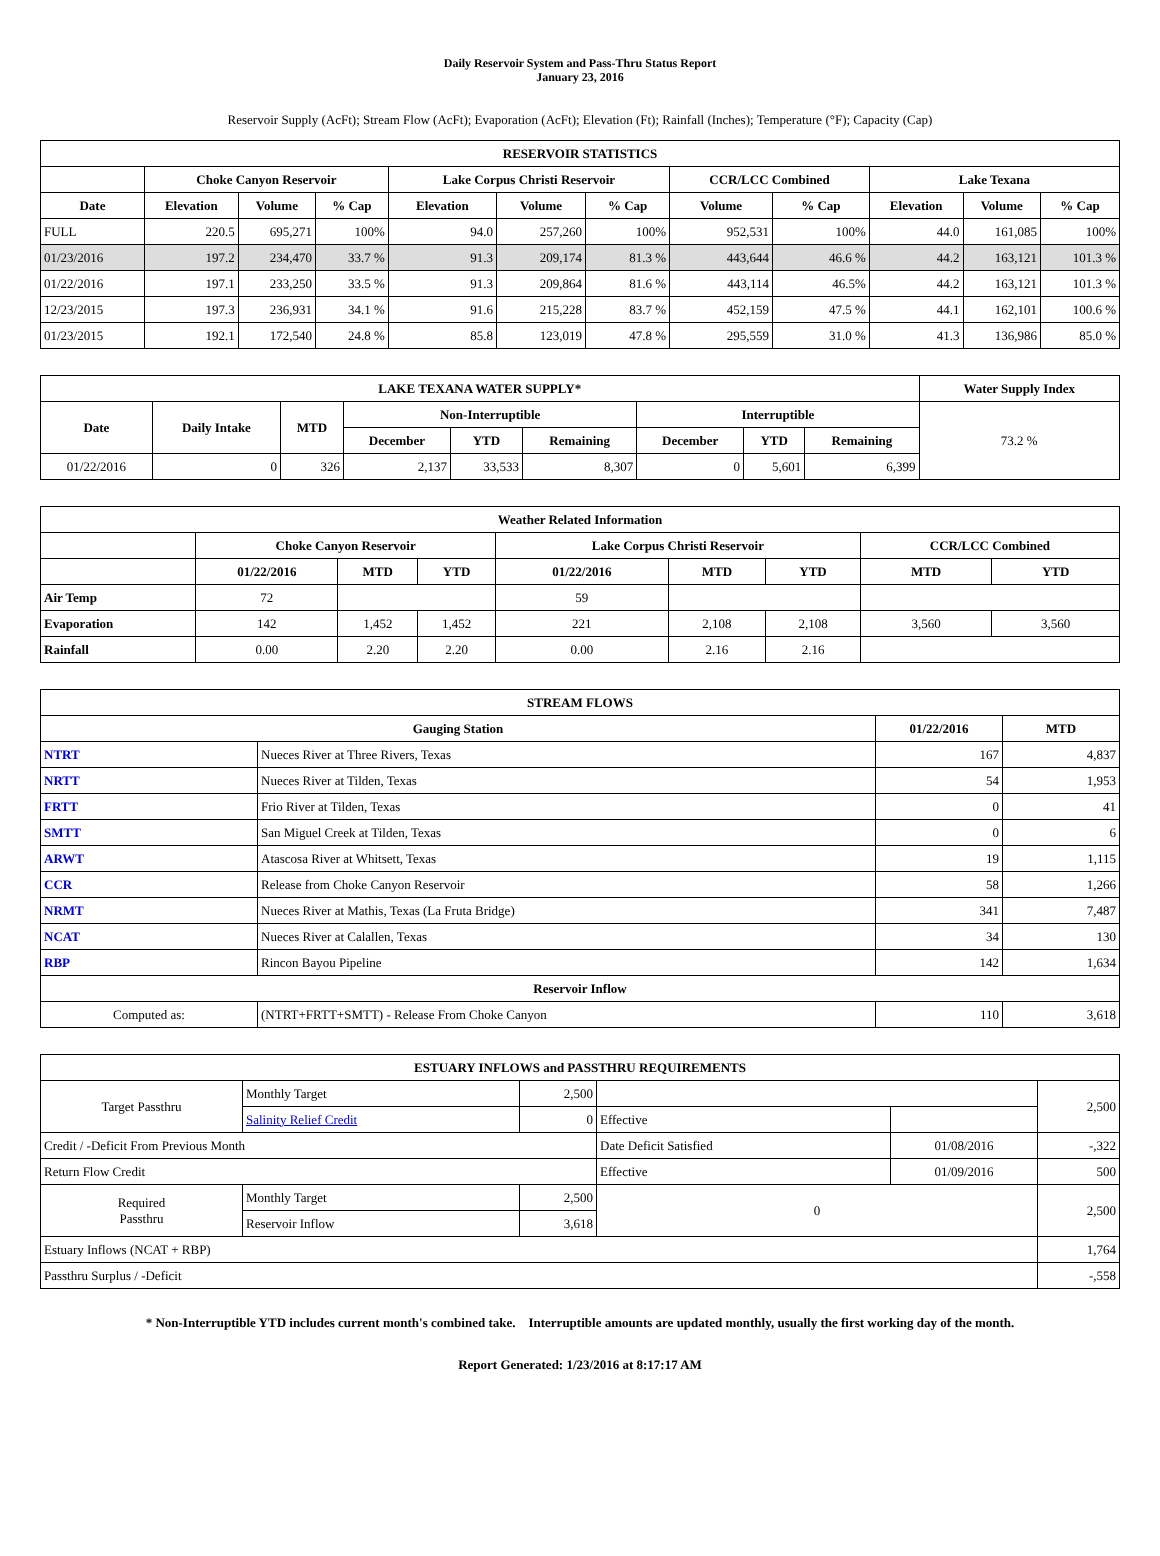Daily Reservoir System and Pass-Thru Status Report
January 23, 2016
Reservoir Supply (AcFt); Stream Flow (AcFt); Evaporation (AcFt); Elevation (Ft); Rainfall (Inches); Temperature (°F); Capacity (Cap)
| RESERVOIR STATISTICS | | | | | | | | | | | |
| --- | --- | --- | --- | --- | --- | --- | --- | --- | --- | --- | --- |
| | Choke Canyon Reservoir | | | Lake Corpus Christi Reservoir | | | CCR/LCC Combined | | Lake Texana | | |
| Date | Elevation | Volume | % Cap | Elevation | Volume | % Cap | Volume | % Cap | Elevation | Volume | % Cap |
| FULL | 220.5 | 695,271 | 100% | 94.0 | 257,260 | 100% | 952,531 | 100% | 44.0 | 161,085 | 100% |
| 01/23/2016 | 197.2 | 234,470 | 33.7 % | 91.3 | 209,174 | 81.3 % | 443,644 | 46.6 % | 44.2 | 163,121 | 101.3 % |
| 01/22/2016 | 197.1 | 233,250 | 33.5 % | 91.3 | 209,864 | 81.6 % | 443,114 | 46.5% | 44.2 | 163,121 | 101.3 % |
| 12/23/2015 | 197.3 | 236,931 | 34.1 % | 91.6 | 215,228 | 83.7 % | 452,159 | 47.5 % | 44.1 | 162,101 | 100.6 % |
| 01/23/2015 | 192.1 | 172,540 | 24.8 % | 85.8 | 123,019 | 47.8 % | 295,559 | 31.0 % | 41.3 | 136,986 | 85.0 % |
| LAKE TEXANA WATER SUPPLY* | | | | | | | | | Water Supply Index |
| --- | --- | --- | --- | --- | --- | --- | --- | --- | --- |
| Date | Daily Intake | MTD | Non-Interruptible | | | Interruptible | | | 73.2 % |
| | | | December | YTD | Remaining | December | YTD | Remaining | |
| 01/22/2016 | 0 | 326 | 2,137 | 33,533 | 8,307 | 0 | 5,601 | 6,399 | |
| Weather Related Information | | | | | | | | |
| --- | --- | --- | --- | --- | --- | --- | --- | --- |
| | Choke Canyon Reservoir | | | Lake Corpus Christi Reservoir | | | CCR/LCC Combined | |
| | 01/22/2016 | MTD | YTD | 01/22/2016 | MTD | YTD | MTD | YTD |
| Air Temp | 72 | | | 59 | | | | |
| Evaporation | 142 | 1,452 | 1,452 | 221 | 2,108 | 2,108 | 3,560 | 3,560 |
| Rainfall | 0.00 | 2.20 | 2.20 | 0.00 | 2.16 | 2.16 | | |
| STREAM FLOWS | | | |
| --- | --- | --- | --- |
| Gauging Station | | 01/22/2016 | MTD |
| NTRT | Nueces River at Three Rivers, Texas | 167 | 4,837 |
| NRTT | Nueces River at Tilden, Texas | 54 | 1,953 |
| FRTT | Frio River at Tilden, Texas | 0 | 41 |
| SMTT | San Miguel Creek at Tilden, Texas | 0 | 6 |
| ARWT | Atascosa River at Whitsett, Texas | 19 | 1,115 |
| CCR | Release from Choke Canyon Reservoir | 58 | 1,266 |
| NRMT | Nueces River at Mathis, Texas (La Fruta Bridge) | 341 | 7,487 |
| NCAT | Nueces River at Calallen, Texas | 34 | 130 |
| RBP | Rincon Bayou Pipeline | 142 | 1,634 |
| Reservoir Inflow | | | |
| Computed as: | (NTRT+FRTT+SMTT) - Release From Choke Canyon | 110 | 3,618 |
| ESTUARY INFLOWS and PASSTHRU REQUIREMENTS | | | | | |
| --- | --- | --- | --- | --- | --- |
| Target Passthru | Monthly Target | 2,500 | | | 2,500 |
| | Salinity Relief Credit | 0 | Effective | | |
| Credit / -Deficit From Previous Month | | | Date Deficit Satisfied | 01/08/2016 | -,322 |
| Return Flow Credit | | | Effective | 01/09/2016 | 500 |
| Required Passthru | Monthly Target | 2,500 | 0 | | 2,500 |
| | Reservoir Inflow | 3,618 | | | |
| Estuary Inflows (NCAT + RBP) | | | | | 1,764 |
| Passthru Surplus / -Deficit | | | | | -,558 |
* Non-Interruptible YTD includes current month's combined take. Interruptible amounts are updated monthly, usually the first working day of the month.
Report Generated: 1/23/2016 at 8:17:17 AM